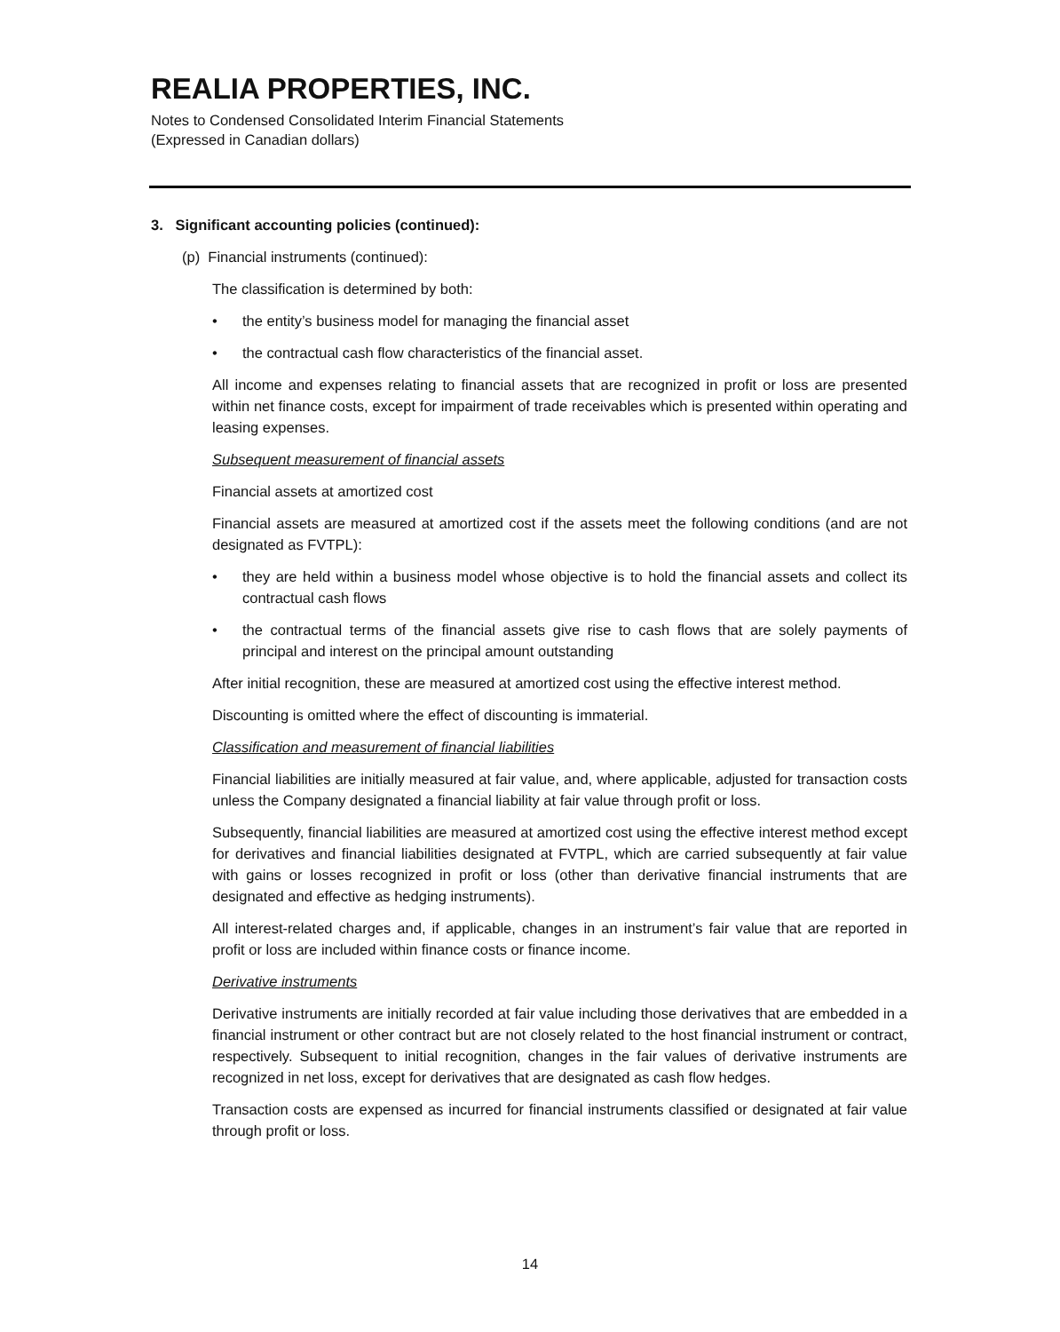REALIA PROPERTIES, INC.
Notes to Condensed Consolidated Interim Financial Statements
(Expressed in Canadian dollars)
3. Significant accounting policies (continued):
(p) Financial instruments (continued):
The classification is determined by both:
• the entity’s business model for managing the financial asset
• the contractual cash flow characteristics of the financial asset.
All income and expenses relating to financial assets that are recognized in profit or loss are presented within net finance costs, except for impairment of trade receivables which is presented within operating and leasing expenses.
Subsequent measurement of financial assets
Financial assets at amortized cost
Financial assets are measured at amortized cost if the assets meet the following conditions (and are not designated as FVTPL):
• they are held within a business model whose objective is to hold the financial assets and collect its contractual cash flows
• the contractual terms of the financial assets give rise to cash flows that are solely payments of principal and interest on the principal amount outstanding
After initial recognition, these are measured at amortized cost using the effective interest method.
Discounting is omitted where the effect of discounting is immaterial.
Classification and measurement of financial liabilities
Financial liabilities are initially measured at fair value, and, where applicable, adjusted for transaction costs unless the Company designated a financial liability at fair value through profit or loss.
Subsequently, financial liabilities are measured at amortized cost using the effective interest method except for derivatives and financial liabilities designated at FVTPL, which are carried subsequently at fair value with gains or losses recognized in profit or loss (other than derivative financial instruments that are designated and effective as hedging instruments).
All interest-related charges and, if applicable, changes in an instrument’s fair value that are reported in profit or loss are included within finance costs or finance income.
Derivative instruments
Derivative instruments are initially recorded at fair value including those derivatives that are embedded in a financial instrument or other contract but are not closely related to the host financial instrument or contract, respectively. Subsequent to initial recognition, changes in the fair values of derivative instruments are recognized in net loss, except for derivatives that are designated as cash flow hedges.
Transaction costs are expensed as incurred for financial instruments classified or designated at fair value through profit or loss.
14